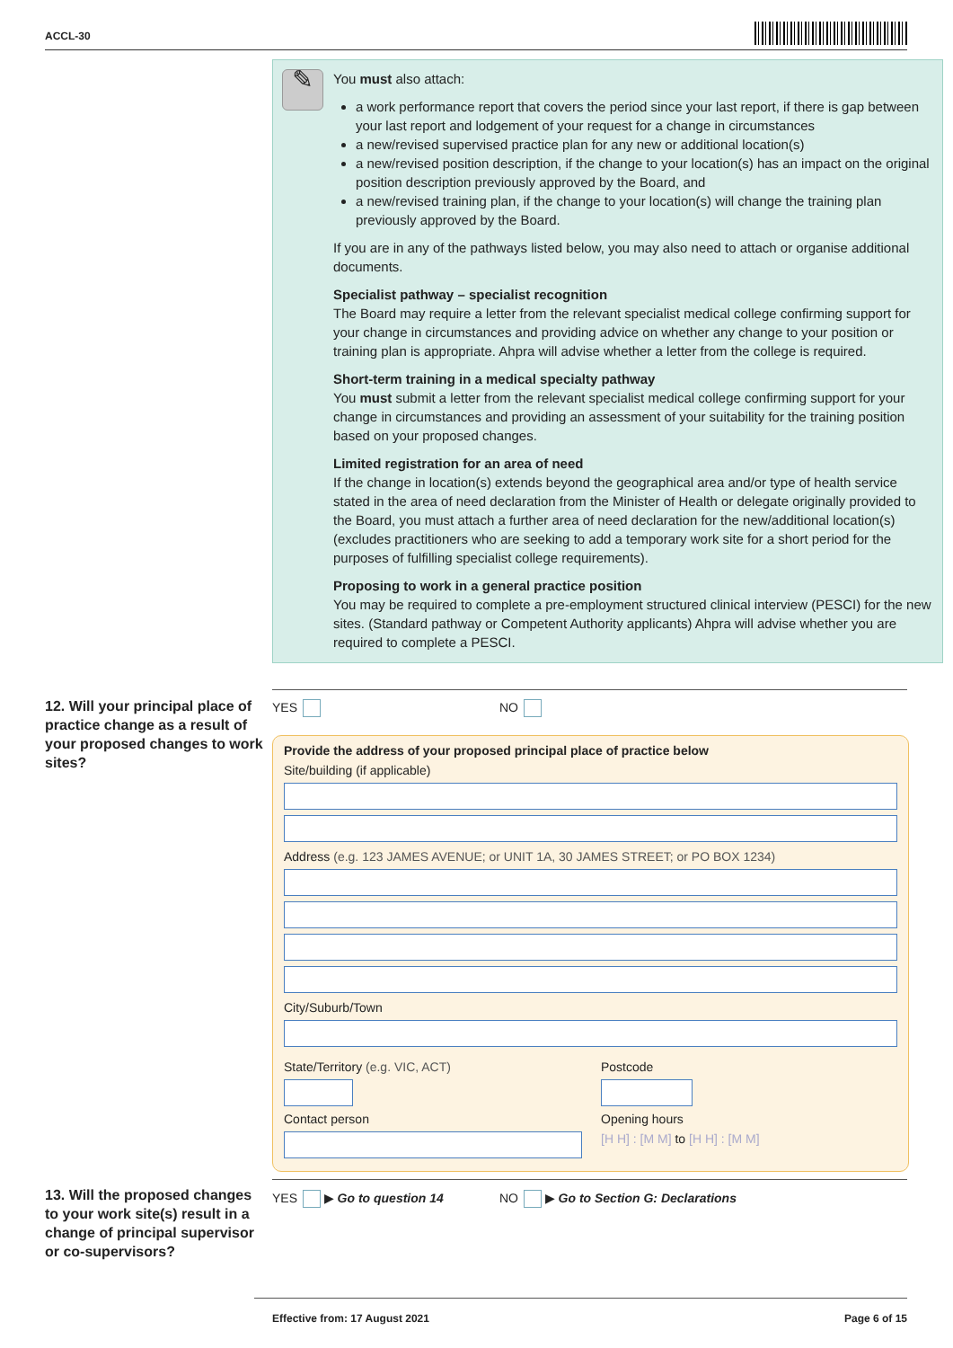ACCL-30
✎
You must also attach:
a work performance report that covers the period since your last report, if there is gap between your last report and lodgement of your request for a change in circumstances
a new/revised supervised practice plan for any new or additional location(s)
a new/revised position description, if the change to your location(s) has an impact on the original position description previously approved by the Board, and
a new/revised training plan, if the change to your location(s) will change the training plan previously approved by the Board.
If you are in any of the pathways listed below, you may also need to attach or organise additional documents.
Specialist pathway – specialist recognition
The Board may require a letter from the relevant specialist medical college confirming support for your change in circumstances and providing advice on whether any change to your position or training plan is appropriate. Ahpra will advise whether a letter from the college is required.
Short-term training in a medical specialty pathway
You must submit a letter from the relevant specialist medical college confirming support for your change in circumstances and providing an assessment of your suitability for the training position based on your proposed changes.
Limited registration for an area of need
If the change in location(s) extends beyond the geographical area and/or type of health service stated in the area of need declaration from the Minister of Health or delegate originally provided to the Board, you must attach a further area of need declaration for the new/additional location(s) (excludes practitioners who are seeking to add a temporary work site for a short period for the purposes of fulfilling specialist college requirements).
Proposing to work in a general practice position
You may be required to complete a pre-employment structured clinical interview (PESCI) for the new sites. (Standard pathway or Competent Authority applicants) Ahpra will advise whether you are required to complete a PESCI.
12. Will your principal place of practice change as a result of your proposed changes to work sites?
YES NO
Provide the address of your proposed principal place of practice below
Site/building (if applicable)
Address (e.g. 123 JAMES AVENUE; or UNIT 1A, 30 JAMES STREET; or PO BOX 1234)
City/Suburb/Town
State/Territory (e.g. VIC, ACT) Postcode
Contact person Opening hours
[H H] : [M M] to [H H] : [M M]
13. Will the proposed changes to your work site(s) result in a change of principal supervisor or co-supervisors?
YES ▶ Go to question 14
NO ▶ Go to Section G: Declarations
Effective from: 17 August 2021 Page 6 of 15